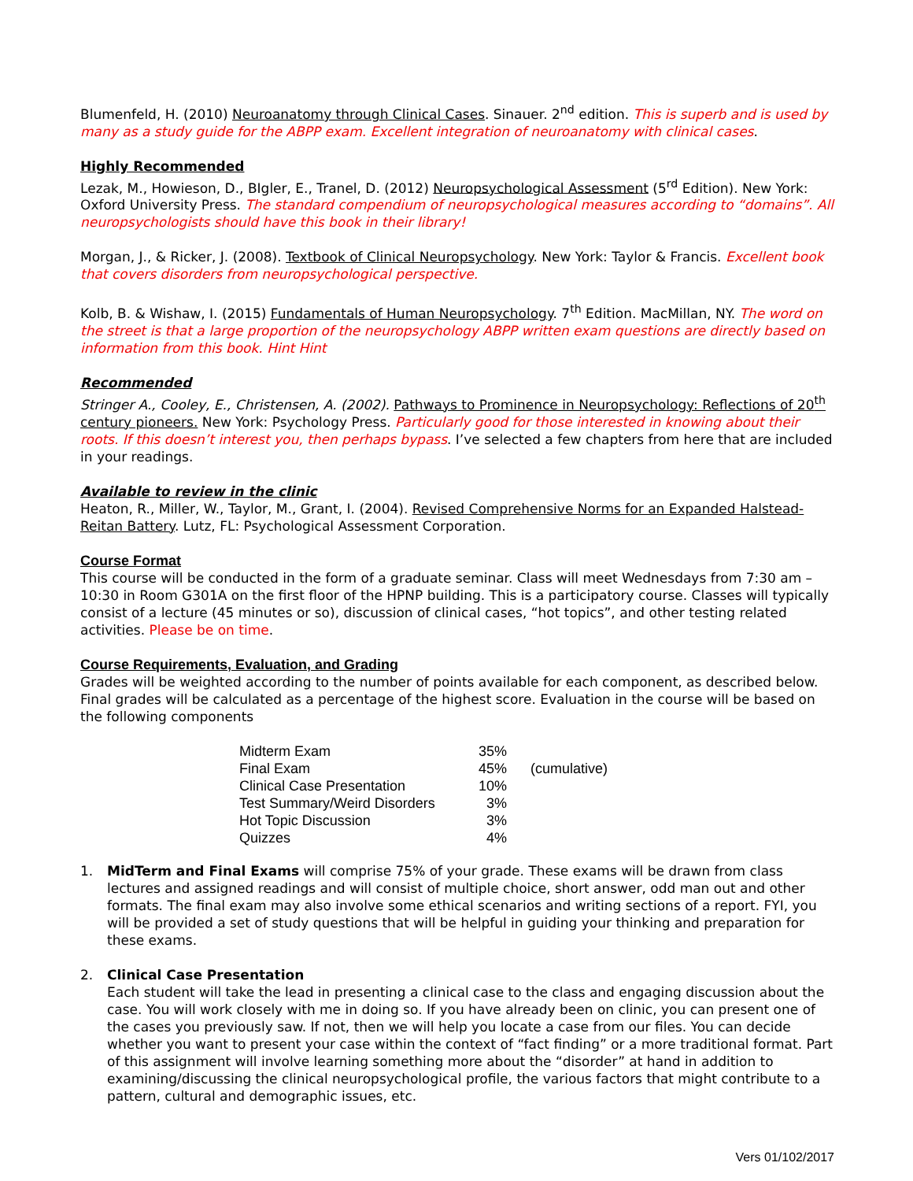Blumenfeld, H. (2010) Neuroanatomy through Clinical Cases. Sinauer. 2<sup>nd</sup> edition. This is superb and is used by many as a study guide for the ABPP exam. Excellent integration of neuroanatomy with clinical cases.
Highly Recommended
Lezak, M., Howieson, D., BIgler, E., Tranel, D. (2012) Neuropsychological Assessment (5<sup>rd</sup> Edition). New York: Oxford University Press. The standard compendium of neuropsychological measures according to “domains”. All neuropsychologists should have this book in their library!
Morgan, J., & Ricker, J. (2008). Textbook of Clinical Neuropsychology. New York: Taylor & Francis. Excellent book that covers disorders from neuropsychological perspective.
Kolb, B. & Wishaw, I. (2015) Fundamentals of Human Neuropsychology. 7<sup>th</sup> Edition. MacMillan, NY. The word on the street is that a large proportion of the neuropsychology ABPP written exam questions are directly based on information from this book. Hint Hint
Recommended
Stringer A., Cooley, E., Christensen, A. (2002). Pathways to Prominence in Neuropsychology: Reflections of 20<sup>th</sup> century pioneers. New York: Psychology Press. Particularly good for those interested in knowing about their roots. If this doesn’t interest you, then perhaps bypass. I’ve selected a few chapters from here that are included in your readings.
Available to review in the clinic
Heaton, R., Miller, W., Taylor, M., Grant, I. (2004). Revised Comprehensive Norms for an Expanded Halstead-Reitan Battery. Lutz, FL: Psychological Assessment Corporation.
Course Format
This course will be conducted in the form of a graduate seminar. Class will meet Wednesdays from 7:30 am – 10:30 in Room G301A on the first floor of the HPNP building. This is a participatory course. Classes will typically consist of a lecture (45 minutes or so), discussion of clinical cases, “hot topics”, and other testing related activities. Please be on time.
Course Requirements, Evaluation, and Grading
Grades will be weighted according to the number of points available for each component, as described below. Final grades will be calculated as a percentage of the highest score. Evaluation in the course will be based on the following components
| Midterm Exam | 35% | |
| Final Exam | 45% | (cumulative) |
| Clinical Case Presentation | 10% | |
| Test Summary/Weird Disorders | 3% | |
| Hot Topic Discussion | 3% | |
| Quizzes | 4% | |
1. MidTerm and Final Exams will comprise 75% of your grade. These exams will be drawn from class lectures and assigned readings and will consist of multiple choice, short answer, odd man out and other formats. The final exam may also involve some ethical scenarios and writing sections of a report. FYI, you will be provided a set of study questions that will be helpful in guiding your thinking and preparation for these exams.
2. Clinical Case Presentation
Each student will take the lead in presenting a clinical case to the class and engaging discussion about the case. You will work closely with me in doing so. If you have already been on clinic, you can present one of the cases you previously saw. If not, then we will help you locate a case from our files. You can decide whether you want to present your case within the context of “fact finding” or a more traditional format. Part of this assignment will involve learning something more about the “disorder” at hand in addition to examining/discussing the clinical neuropsychological profile, the various factors that might contribute to a pattern, cultural and demographic issues, etc.
Vers 01/102/2017